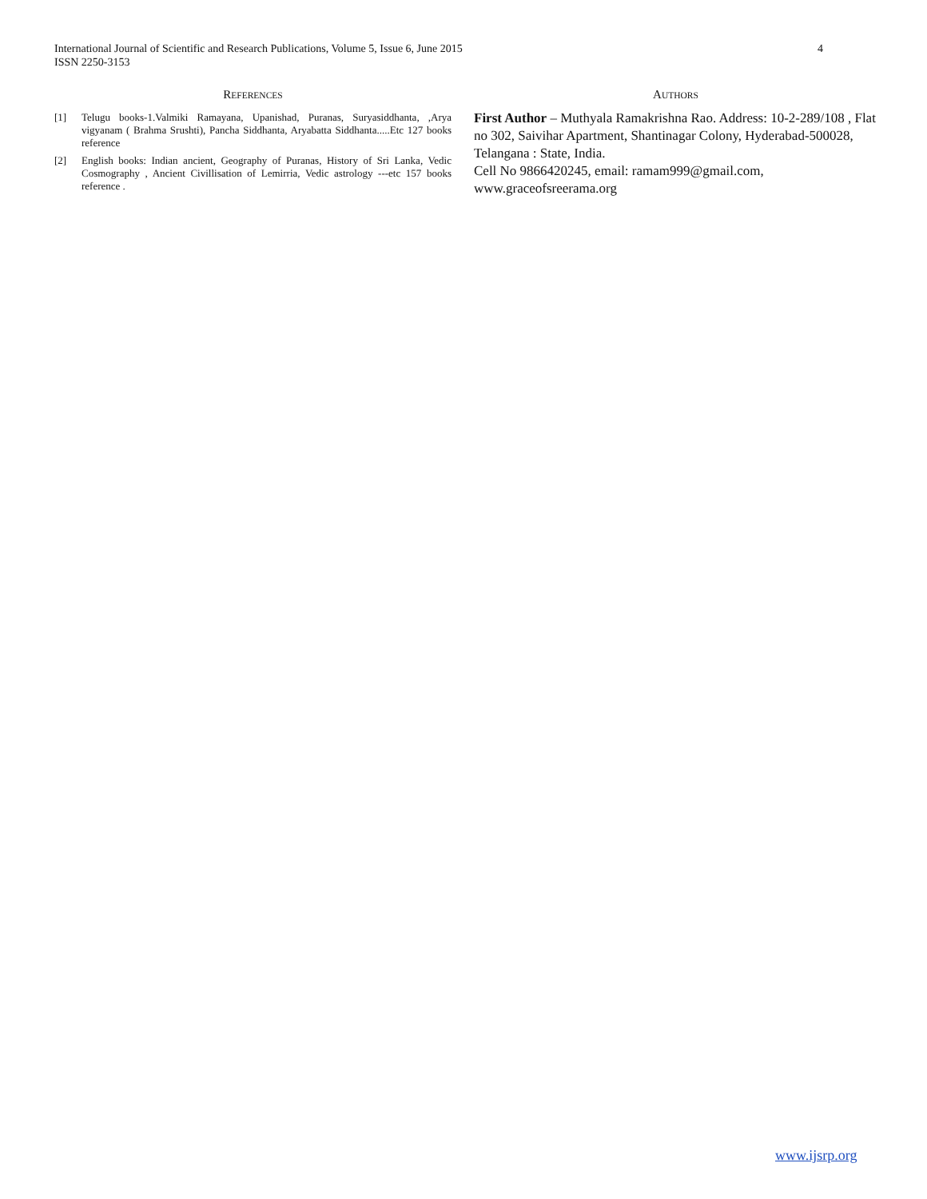International Journal of Scientific and Research Publications, Volume 5, Issue 6, June 2015
ISSN 2250-3153
4
REFERENCES
[1] Telugu books-1.Valmiki Ramayana, Upanishad, Puranas, Suryasiddhanta, ,Arya vigyanam ( Brahma Srushti), Pancha Siddhanta, Aryabatta Siddhanta.....Etc 127 books reference
[2] English books: Indian ancient, Geography of Puranas, History of Sri Lanka, Vedic Cosmography , Ancient Civillisation of Lemirria, Vedic astrology ---etc 157 books reference .
AUTHORS
First Author – Muthyala Ramakrishna Rao. Address: 10-2-289/108 , Flat no 302, Saivihar Apartment, Shantinagar Colony, Hyderabad-500028, Telangana : State, India.
Cell No 9866420245, email: ramam999@gmail.com, www.graceofsreerama.org
www.ijsrp.org